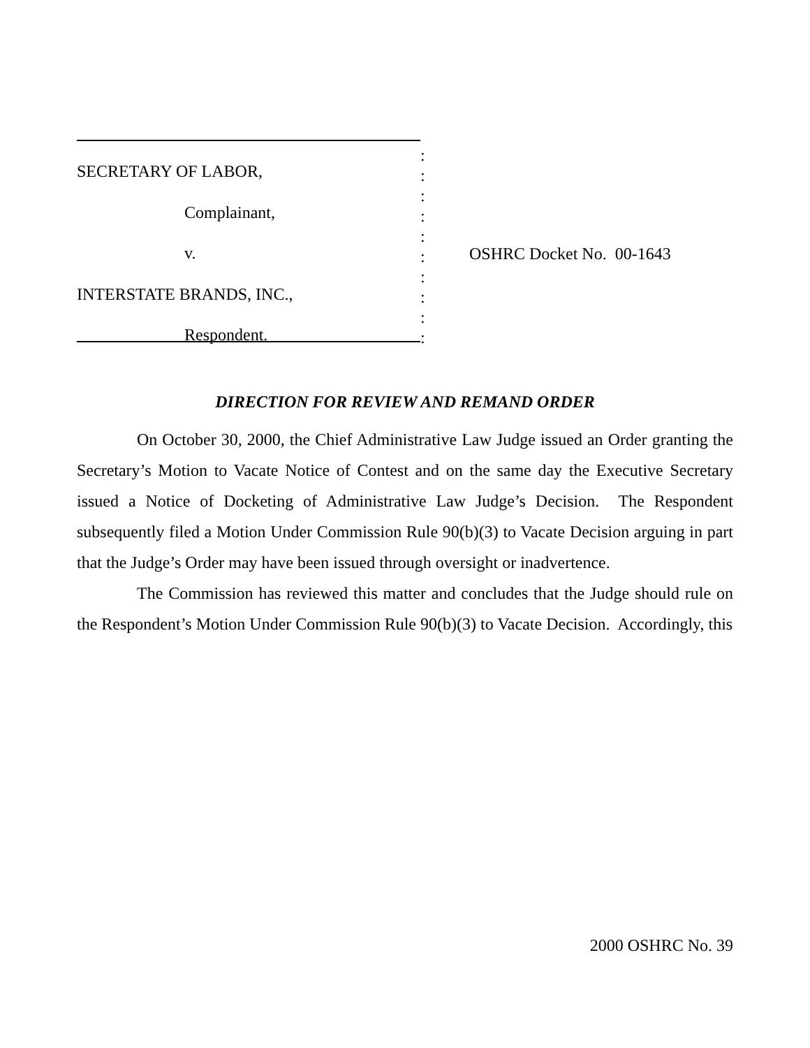SECRETARY OF LABOR,
Complainant,
v.
INTERSTATE BRANDS, INC.,
Respondent.
:
:
:
:
:
:
:
:
:
:
OSHRC Docket No. 00-1643
DIRECTION FOR REVIEW AND REMAND ORDER
On October 30, 2000, the Chief Administrative Law Judge issued an Order granting the Secretary’s Motion to Vacate Notice of Contest and on the same day the Executive Secretary issued a Notice of Docketing of Administrative Law Judge’s Decision. The Respondent subsequently filed a Motion Under Commission Rule 90(b)(3) to Vacate Decision arguing in part that the Judge’s Order may have been issued through oversight or inadvertence.
The Commission has reviewed this matter and concludes that the Judge should rule on the Respondent’s Motion Under Commission Rule 90(b)(3) to Vacate Decision. Accordingly, this
2000 OSHRC No. 39